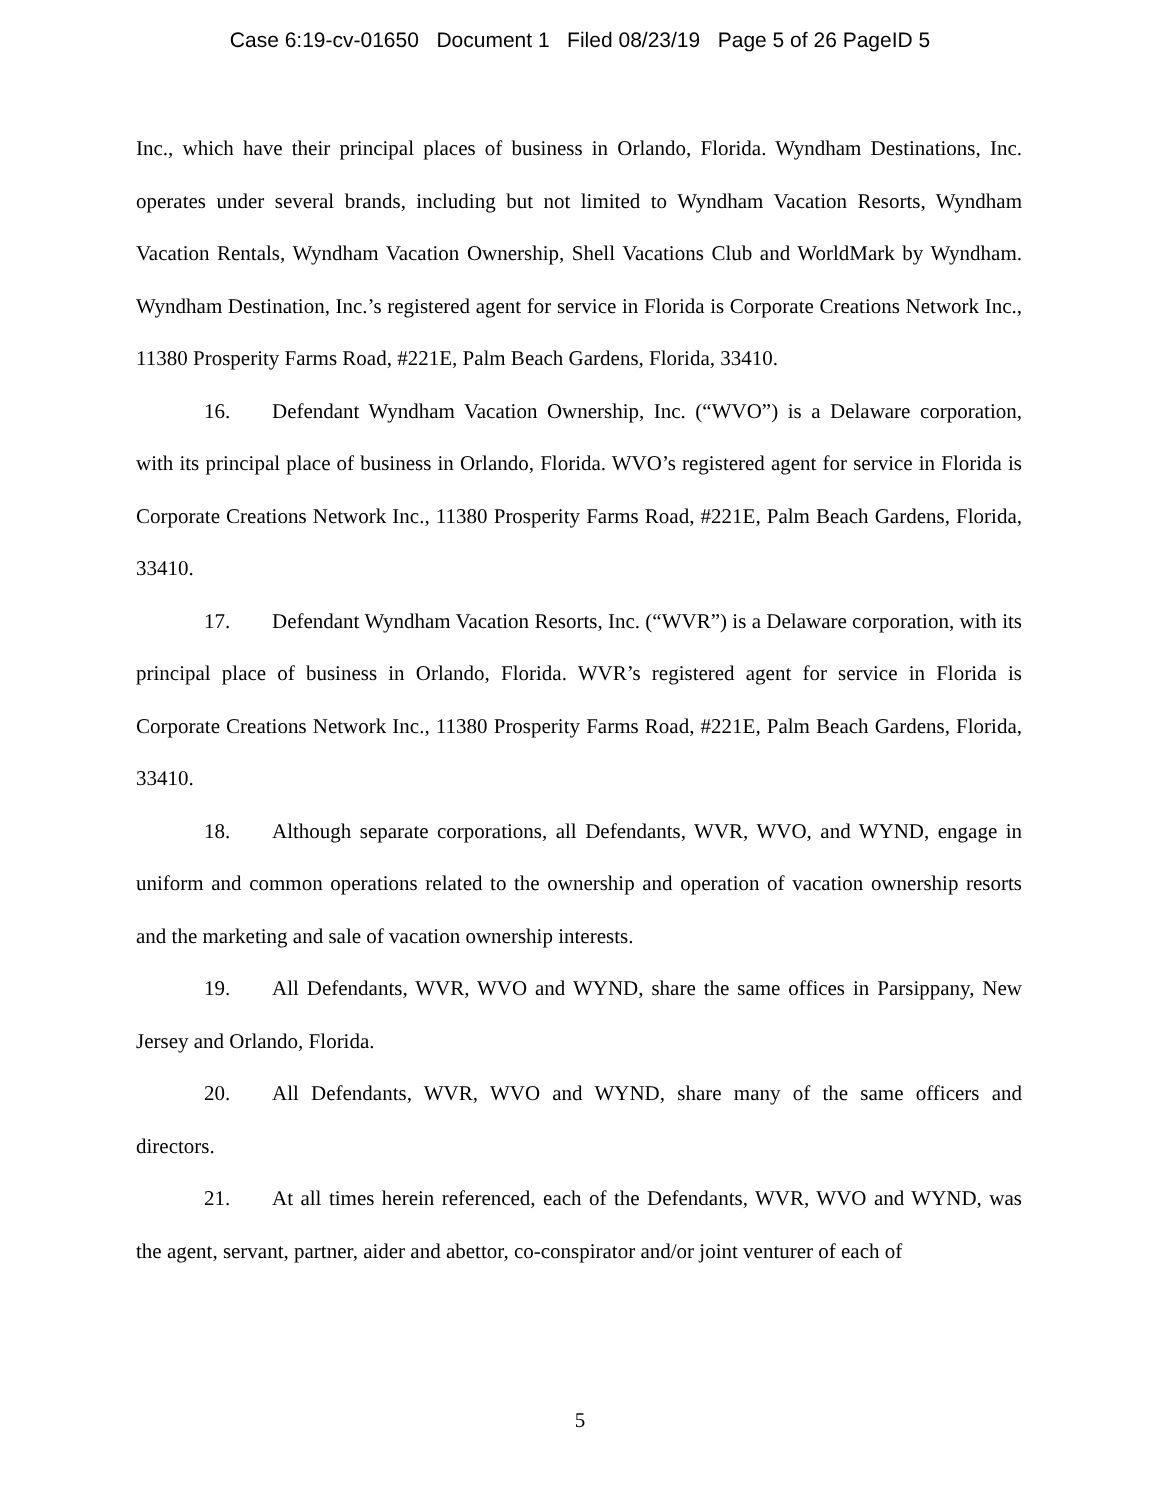Case 6:19-cv-01650 Document 1 Filed 08/23/19 Page 5 of 26 PageID 5
Inc., which have their principal places of business in Orlando, Florida. Wyndham Destinations, Inc. operates under several brands, including but not limited to Wyndham Vacation Resorts, Wyndham Vacation Rentals, Wyndham Vacation Ownership, Shell Vacations Club and WorldMark by Wyndham. Wyndham Destination, Inc.’s registered agent for service in Florida is Corporate Creations Network Inc., 11380 Prosperity Farms Road, #221E, Palm Beach Gardens, Florida, 33410.
16. Defendant Wyndham Vacation Ownership, Inc. (“WVO”) is a Delaware corporation, with its principal place of business in Orlando, Florida. WVO’s registered agent for service in Florida is Corporate Creations Network Inc., 11380 Prosperity Farms Road, #221E, Palm Beach Gardens, Florida, 33410.
17. Defendant Wyndham Vacation Resorts, Inc. (“WVR”) is a Delaware corporation, with its principal place of business in Orlando, Florida. WVR’s registered agent for service in Florida is Corporate Creations Network Inc., 11380 Prosperity Farms Road, #221E, Palm Beach Gardens, Florida, 33410.
18. Although separate corporations, all Defendants, WVR, WVO, and WYND, engage in uniform and common operations related to the ownership and operation of vacation ownership resorts and the marketing and sale of vacation ownership interests.
19. All Defendants, WVR, WVO and WYND, share the same offices in Parsippany, New Jersey and Orlando, Florida.
20. All Defendants, WVR, WVO and WYND, share many of the same officers and directors.
21. At all times herein referenced, each of the Defendants, WVR, WVO and WYND, was the agent, servant, partner, aider and abettor, co-conspirator and/or joint venturer of each of
5